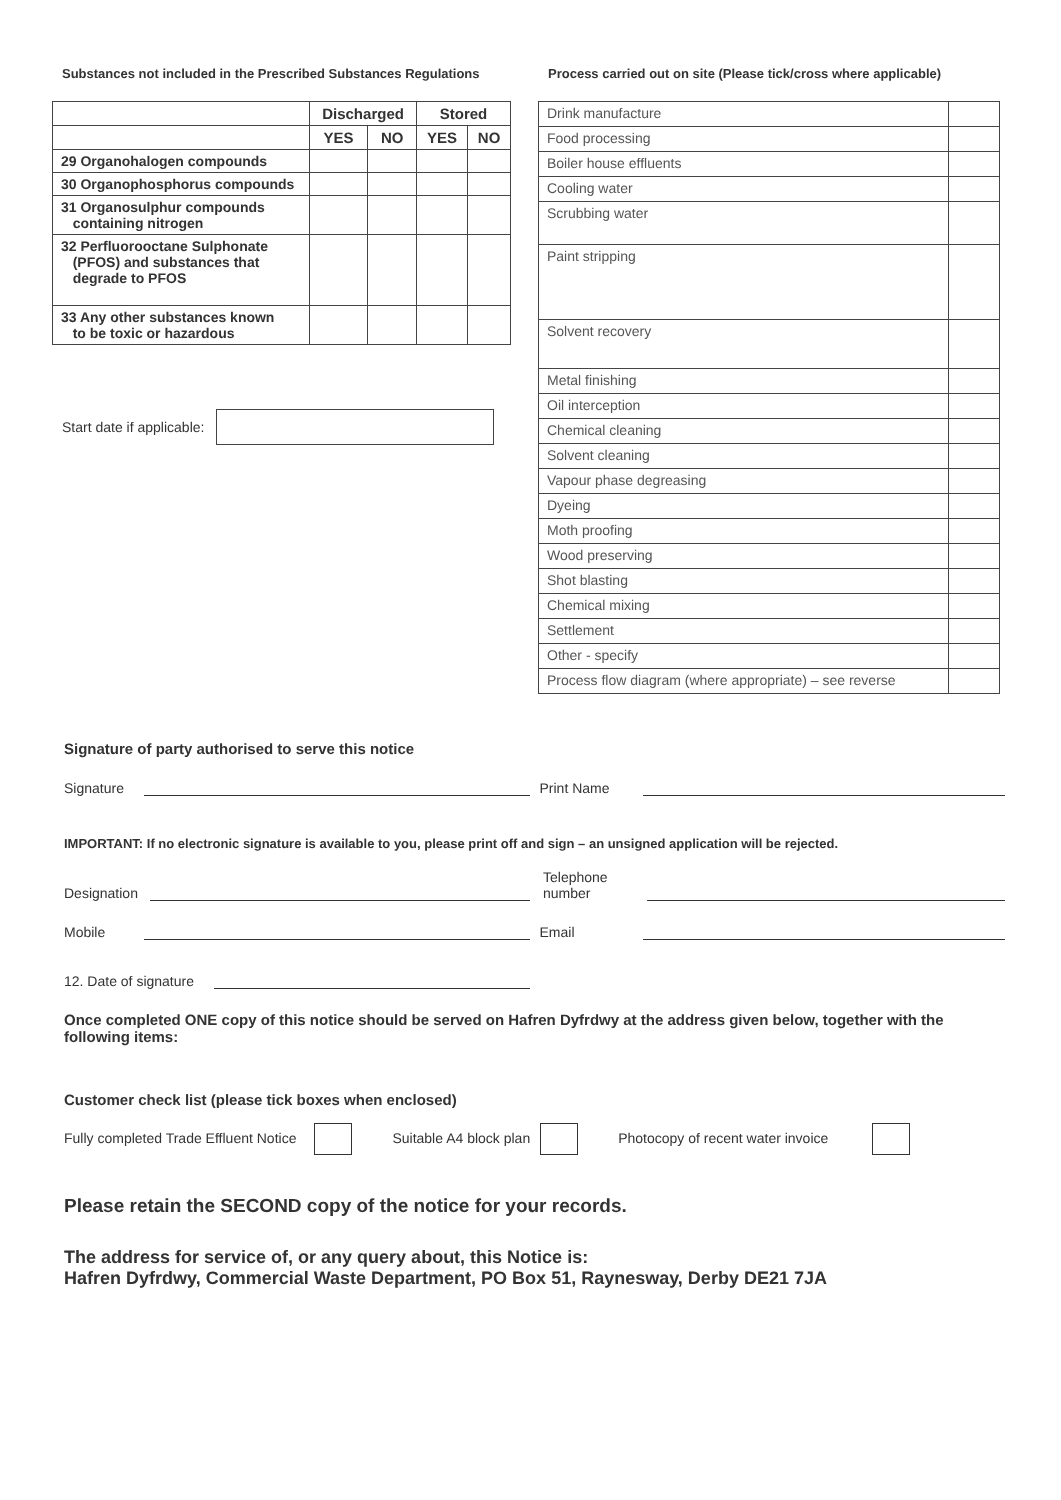Substances not included in the Prescribed Substances Regulations
| | Discharged | | Stored | |
| --- | --- | --- | --- | --- |
| | YES | NO | YES | NO |
| 29 Organohalogen compounds | | | | |
| 30 Organophosphorus compounds | | | | |
| 31 Organosulphur compounds containing nitrogen | | | | |
| 32 Perfluorooctane Sulphonate (PFOS) and substances that degrade to PFOS | | | | |
| 33 Any other substances known to be toxic or hazardous | | | | |
Start date if applicable:
Process carried out on site (Please tick/cross where applicable)
| Drink manufacture | |
| Food processing | |
| Boiler house effluents | |
| Cooling water | |
| Scrubbing water | |
| Paint stripping | |
| Solvent recovery | |
| Metal finishing | |
| Oil interception | |
| Chemical cleaning | |
| Solvent cleaning | |
| Vapour phase degreasing | |
| Dyeing | |
| Moth proofing | |
| Wood preserving | |
| Shot blasting | |
| Chemical mixing | |
| Settlement | |
| Other - specify | |
| Process flow diagram (where appropriate) – see reverse | |
Signature of party authorised to serve this notice
Signature
Print Name
IMPORTANT: If no electronic signature is available to you, please print off and sign – an unsigned application will be rejected.
Designation
Telephone
number
Mobile
Email
12. Date of signature
Once completed ONE copy of this notice should be served on Hafren Dyfrdwy at the address given below, together with the following items:
Customer check list (please tick boxes when enclosed)
Fully completed Trade Effluent Notice Suitable A4 block plan Photocopy of recent water invoice
Please retain the SECOND copy of the notice for your records.
The address for service of, or any query about, this Notice is:
Hafren Dyfrdwy, Commercial Waste Department, PO Box 51, Raynesway, Derby DE21 7JA